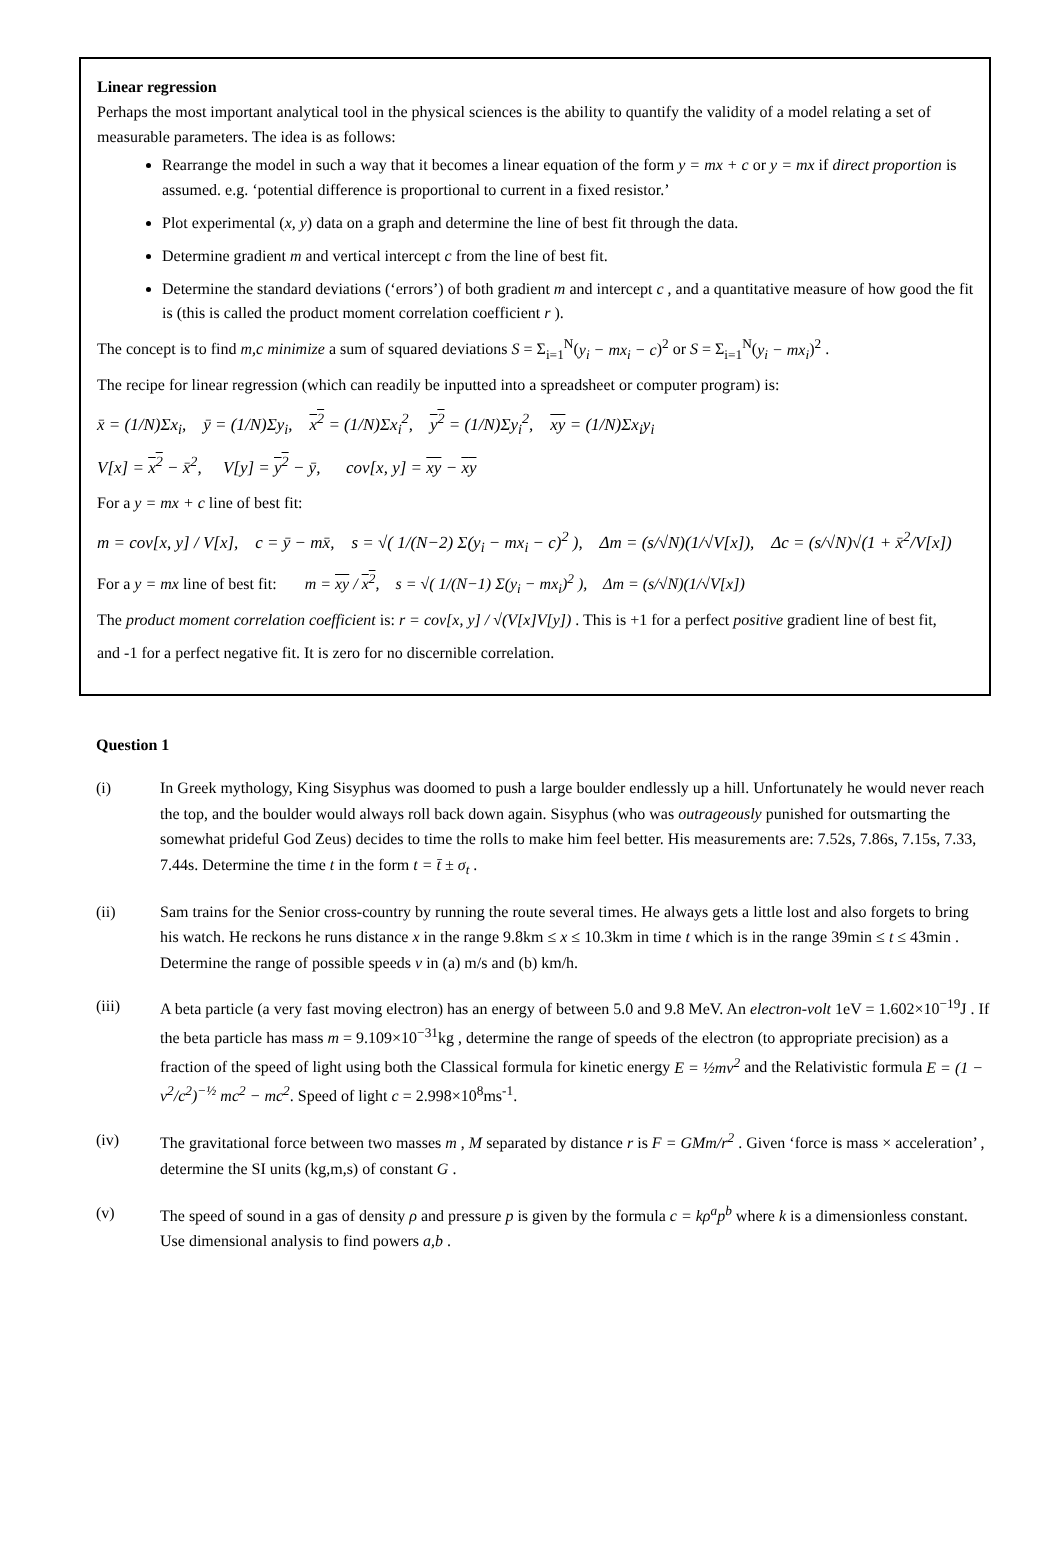Linear regression
Perhaps the most important analytical tool in the physical sciences is the ability to quantify the validity of a model relating a set of measurable parameters. The idea is as follows:
Rearrange the model in such a way that it becomes a linear equation of the form y = mx + c or y = mx if direct proportion is assumed. e.g. ‘potential difference is proportional to current in a fixed resistor.’
Plot experimental (x, y) data on a graph and determine the line of best fit through the data.
Determine gradient m and vertical intercept c from the line of best fit.
Determine the standard deviations (‘errors’) of both gradient m and intercept c , and a quantitative measure of how good the fit is (this is called the product moment correlation coefficient r ).
The concept is to find m,c minimize a sum of squared deviations S = Σ<sub>i=1</sub><sup>N</sup>(y<sub>i</sub> − mx<sub>i</sub> − c)<sup>2</sup> or S = Σ<sub>i=1</sub><sup>N</sup>(y<sub>i</sub> − mx<sub>i</sub>)<sup>2</sup> .
The recipe for linear regression (which can readily be inputted into a spreadsheet or computer program) is:
x̄ = (1/N)Σx<sub>i</sub>, ȳ = (1/N)Σy<sub>i</sub>, x<sup>2</sup> = (1/N)Σx<sub>i</sub><sup>2</sup>, y<sup>2</sup> = (1/N)Σy<sub>i</sub><sup>2</sup>, xy = (1/N)Σx<sub>i</sub>y<sub>i</sub>
V[x] = x<sup>2</sup> − x̄<sup>2</sup>, V[y] = y<sup>2</sup> − ȳ, cov[x, y] = xy − xy
For a y = mx + c line of best fit:
m = cov[x, y] / V[x], c = ȳ − mx̄, s = √( 1/(N−2) Σ(y<sub>i</sub> − mx<sub>i</sub> − c)<sup>2</sup> ), Δm = (s/√N)(1/√V[x]), Δc = (s/√N)√(1 + x̄<sup>2</sup>/V[x])
For a y = mx line of best fit: m = xy / x<sup>2</sup>, s = √( 1/(N−1) Σ(y<sub>i</sub> − mx<sub>i</sub>)<sup>2</sup> ), Δm = (s/√N)(1/√V[x])
The product moment correlation coefficient is: r = cov[x, y] / √(V[x]V[y]) . This is +1 for a perfect positive gradient line of best fit,
and -1 for a perfect negative fit. It is zero for no discernible correlation.
Question 1
(i) In Greek mythology, King Sisyphus was doomed to push a large boulder endlessly up a hill. Unfortunately he would never reach the top, and the boulder would always roll back down again. Sisyphus (who was outrageously punished for outsmarting the somewhat prideful God Zeus) decides to time the rolls to make him feel better. His measurements are: 7.52s, 7.86s, 7.15s, 7.33, 7.44s. Determine the time t in the form t = t̄ ± σ<sub>t</sub> .
(ii) Sam trains for the Senior cross-country by running the route several times. He always gets a little lost and also forgets to bring his watch. He reckons he runs distance x in the range 9.8km ≤ x ≤ 10.3km in time t which is in the range 39min ≤ t ≤ 43min . Determine the range of possible speeds v in (a) m/s and (b) km/h.
(iii) A beta particle (a very fast moving electron) has an energy of between 5.0 and 9.8 MeV. An electron-volt 1eV = 1.602×10<sup>−19</sup>J . If the beta particle has mass m = 9.109×10<sup>−31</sup>kg , determine the range of speeds of the electron (to appropriate precision) as a fraction of the speed of light using both the Classical formula for kinetic energy E = ½mv<sup>2</sup> and the Relativistic formula E = (1 − v<sup>2</sup>/c<sup>2</sup>)<sup>−½</sup> mc<sup>2</sup> − mc<sup>2</sup>. Speed of light c = 2.998×10<sup>8</sup>ms<sup>-1</sup>.
(iv) The gravitational force between two masses m , M separated by distance r is F = GMm/r<sup>2</sup> . Given ‘force is mass × acceleration’ , determine the SI units (kg,m,s) of constant G .
(v) The speed of sound in a gas of density ρ and pressure p is given by the formula c = kρ<sup>a</sup>p<sup>b</sup> where k is a dimensionless constant. Use dimensional analysis to find powers a,b .